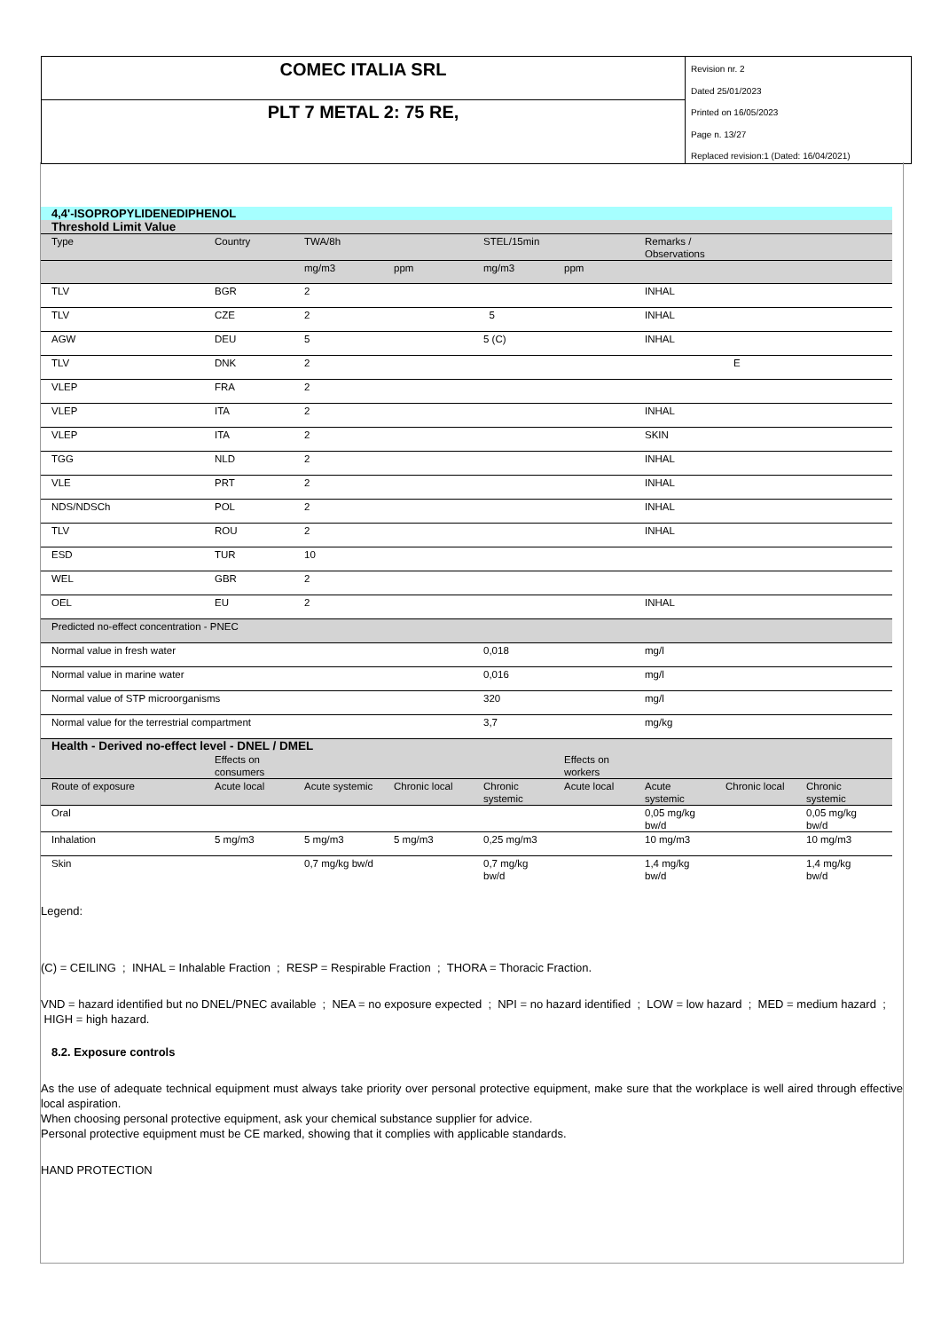COMEC ITALIA SRL
PLT 7 METAL 2: 75 RE,
Revision nr. 2
Dated 25/01/2023
Printed on 16/05/2023
Page n. 13/27
Replaced revision:1 (Dated: 16/04/2021)
| 4,4'-ISOPROPYLIDENEDIPHENOL | | | | | | | | |
| Threshold Limit Value | | | | | | | | |
| Type | Country | TWA/8h | | STEL/15min | | Remarks / Observations | | |
| | | mg/m3 | ppm | mg/m3 | ppm | | | |
| TLV | BGR | 2 | | | | INHAL | | |
| TLV | CZE | 2 | | 5 | | INHAL | | |
| AGW | DEU | 5 | | 5 (C) | | INHAL | | |
| TLV | DNK | 2 | | | | E | | |
| VLEP | FRA | 2 | | | | | | |
| VLEP | ITA | 2 | | | | INHAL | | |
| VLEP | ITA | 2 | | | | SKIN | | |
| TGG | NLD | 2 | | | | INHAL | | |
| VLE | PRT | 2 | | | | INHAL | | |
| NDS/NDSCh | POL | 2 | | | | INHAL | | |
| TLV | ROU | 2 | | | | INHAL | | |
| ESD | TUR | 10 | | | | | | |
| WEL | GBR | 2 | | | | | | |
| OEL | EU | 2 | | | | INHAL | | |
| Predicted no-effect concentration - PNEC | | | | | | | | |
| Normal value in fresh water | | | | 0,018 | | mg/l | | |
| Normal value in marine water | | | | 0,016 | | mg/l | | |
| Normal value of STP microorganisms | | | | 320 | | mg/l | | |
| Normal value for the terrestrial compartment | | | | 3,7 | | mg/kg | | |
| Health - Derived no-effect level - DNEL / DMEL | | | | | | | | |
| | Effects on consumers | | | | Effects on workers | | | |
| Route of exposure | Acute local | Acute systemic | Chronic local | Chronic systemic | Acute local | Acute systemic | Chronic local | Chronic systemic |
| Oral | | | | | | 0,05 mg/kg bw/d | | 0,05 mg/kg bw/d |
| Inhalation | 5 mg/m3 | 5 mg/m3 | 5 mg/m3 | 0,25 mg/m3 | | 10 mg/m3 | | 10 mg/m3 |
| Skin | | 0,7 mg/kg bw/d | | 0,7 mg/kg bw/d | | 1,4 mg/kg bw/d | | 1,4 mg/kg bw/d |
Legend:
(C) = CEILING ; INHAL = Inhalable Fraction ; RESP = Respirable Fraction ; THORA = Thoracic Fraction.
VND = hazard identified but no DNEL/PNEC available ; NEA = no exposure expected ; NPI = no hazard identified ; LOW = low hazard ; MED = medium hazard ; HIGH = high hazard.
8.2. Exposure controls
As the use of adequate technical equipment must always take priority over personal protective equipment, make sure that the workplace is well aired through effective local aspiration.
When choosing personal protective equipment, ask your chemical substance supplier for advice.
Personal protective equipment must be CE marked, showing that it complies with applicable standards.
HAND PROTECTION